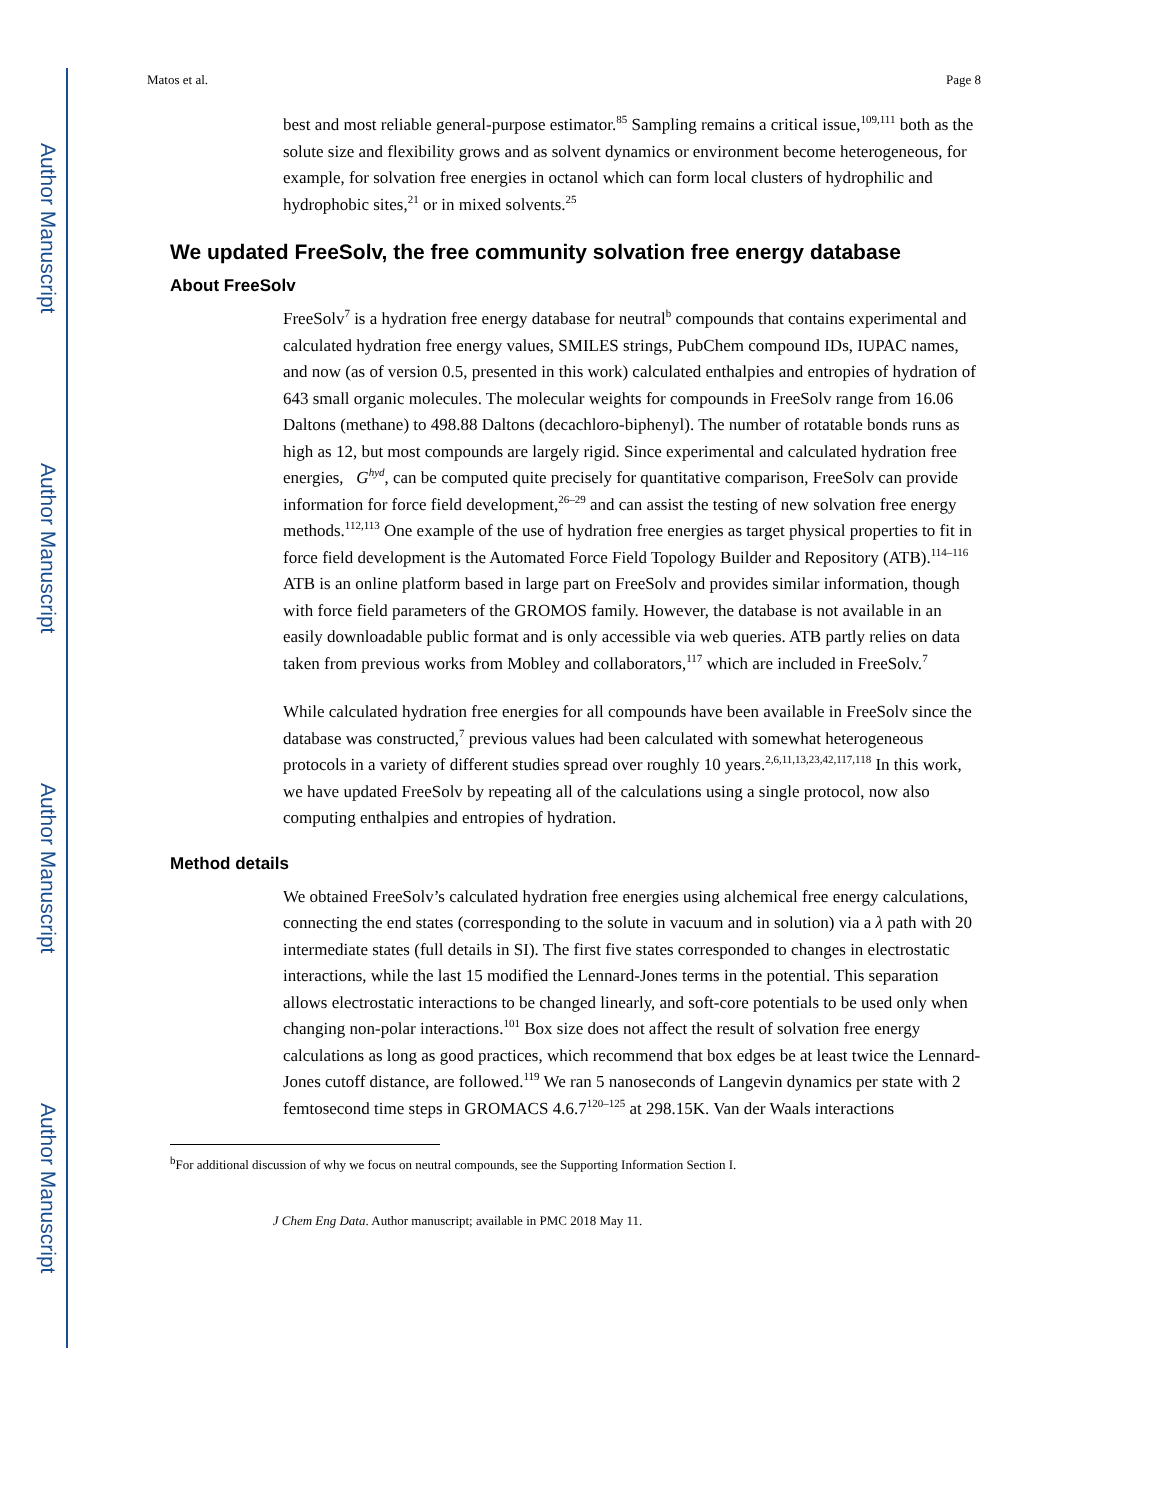Author Manuscript
Author Manuscript
Author Manuscript
Author Manuscript
Matos et al. Page 8
best and most reliable general-purpose estimator.<sup>85</sup> Sampling remains a critical issue,<sup>109,111</sup> both as the solute size and flexibility grows and as solvent dynamics or environment become heterogeneous, for example, for solvation free energies in octanol which can form local clusters of hydrophilic and hydrophobic sites,<sup>21</sup> or in mixed solvents.<sup>25</sup>
We updated FreeSolv, the free community solvation free energy database
About FreeSolv
FreeSolv<sup>7</sup> is a hydration free energy database for neutral<sup>b</sup> compounds that contains experimental and calculated hydration free energy values, SMILES strings, PubChem compound IDs, IUPAC names, and now (as of version 0.5, presented in this work) calculated enthalpies and entropies of hydration of 643 small organic molecules. The molecular weights for compounds in FreeSolv range from 16.06 Daltons (methane) to 498.88 Daltons (decachloro-biphenyl). The number of rotatable bonds runs as high as 12, but most compounds are largely rigid. Since experimental and calculated hydration free energies, G<sup>hyd</sup>, can be computed quite precisely for quantitative comparison, FreeSolv can provide information for force field development,<sup>26–29</sup> and can assist the testing of new solvation free energy methods.<sup>112,113</sup> One example of the use of hydration free energies as target physical properties to fit in force field development is the Automated Force Field Topology Builder and Repository (ATB).<sup>114–116</sup> ATB is an online platform based in large part on FreeSolv and provides similar information, though with force field parameters of the GROMOS family. However, the database is not available in an easily downloadable public format and is only accessible via web queries. ATB partly relies on data taken from previous works from Mobley and collaborators,<sup>117</sup> which are included in FreeSolv.<sup>7</sup>
While calculated hydration free energies for all compounds have been available in FreeSolv since the database was constructed,<sup>7</sup> previous values had been calculated with somewhat heterogeneous protocols in a variety of different studies spread over roughly 10 years.<sup>2,6,11,13,23,42,117,118</sup> In this work, we have updated FreeSolv by repeating all of the calculations using a single protocol, now also computing enthalpies and entropies of hydration.
Method details
We obtained FreeSolv’s calculated hydration free energies using alchemical free energy calculations, connecting the end states (corresponding to the solute in vacuum and in solution) via a λ path with 20 intermediate states (full details in SI). The first five states corresponded to changes in electrostatic interactions, while the last 15 modified the Lennard-Jones terms in the potential. This separation allows electrostatic interactions to be changed linearly, and soft-core potentials to be used only when changing non-polar interactions.<sup>101</sup> Box size does not affect the result of solvation free energy calculations as long as good practices, which recommend that box edges be at least twice the Lennard-Jones cutoff distance, are followed.<sup>119</sup> We ran 5 nanoseconds of Langevin dynamics per state with 2 femtosecond time steps in GROMACS 4.6.7<sup>120–125</sup> at 298.15K. Van der Waals interactions
<sup>b</sup> For additional discussion of why we focus on neutral compounds, see the Supporting Information Section I.
J Chem Eng Data. Author manuscript; available in PMC 2018 May 11.